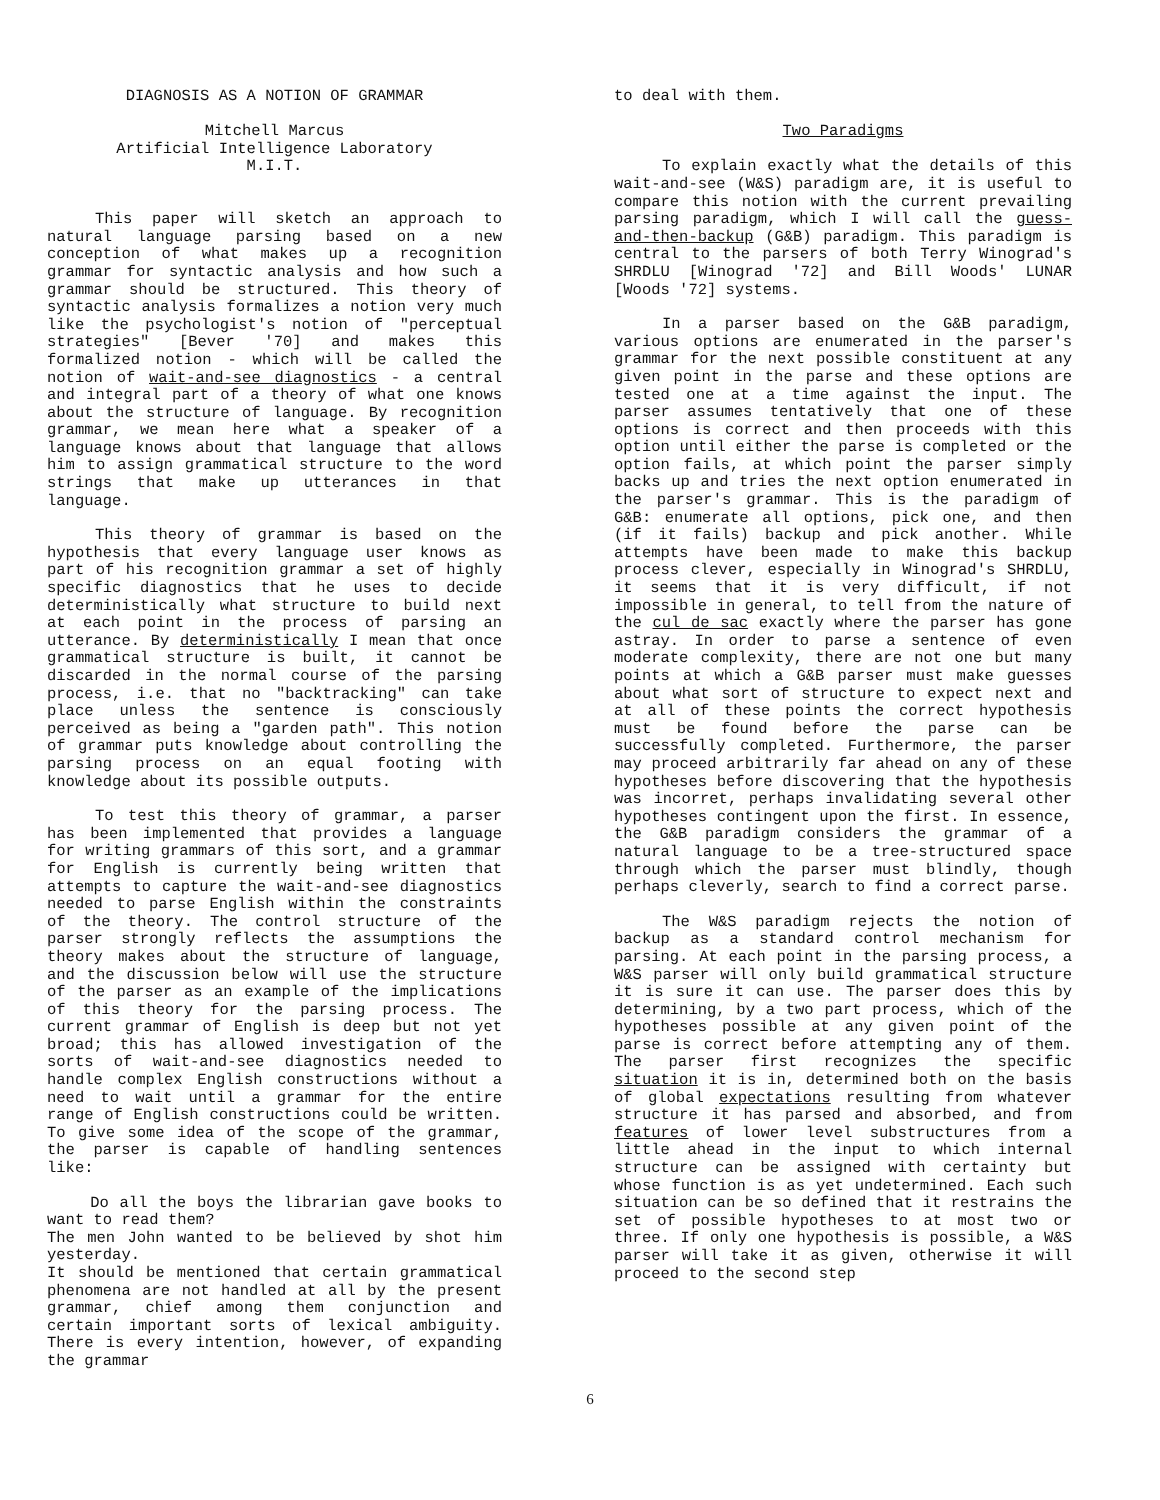DIAGNOSIS AS A NOTION OF GRAMMAR
Mitchell Marcus
Artificial Intelligence Laboratory
M.I.T.
This paper will sketch an approach to natural language parsing based on a new conception of what makes up a recognition grammar for syntactic analysis and how such a grammar should be structured. This theory of syntactic analysis formalizes a notion very much like the psychologist's notion of "perceptual strategies" [Bever '70] and makes this formalized notion - which will be called the notion of wait-and-see diagnostics - a central and integral part of a theory of what one knows about the structure of language. By recognition grammar, we mean here what a speaker of a language knows about that language that allows him to assign grammatical structure to the word strings that make up utterances in that language.
This theory of grammar is based on the hypothesis that every language user knows as part of his recognition grammar a set of highly specific diagnostics that he uses to decide deterministically what structure to build next at each point in the process of parsing an utterance. By deterministically I mean that once grammatical structure is built, it cannot be discarded in the normal course of the parsing process, i.e. that no "backtracking" can take place unless the sentence is consciously perceived as being a "garden path". This notion of grammar puts knowledge about controlling the parsing process on an equal footing with knowledge about its possible outputs.
To test this theory of grammar, a parser has been implemented that provides a language for writing grammars of this sort, and a grammar for English is currently being written that attempts to capture the wait-and-see diagnostics needed to parse English within the constraints of the theory. The control structure of the parser strongly reflects the assumptions the theory makes about the structure of language, and the discussion below will use the structure of the parser as an example of the implications of this theory for the parsing process. The current grammar of English is deep but not yet broad; this has allowed investigation of the sorts of wait-and-see diagnostics needed to handle complex English constructions without a need to wait until a grammar for the entire range of English constructions could be written. To give some idea of the scope of the grammar, the parser is capable of handling sentences like:
Do all the boys the librarian gave books to want to read them?
The men John wanted to be believed by shot him yesterday.
It should be mentioned that certain grammatical phenomena are not handled at all by the present grammar, chief among them conjunction and certain important sorts of lexical ambiguity. There is every intention, however, of expanding the grammar
to deal with them.
Two Paradigms
To explain exactly what the details of this wait-and-see (W&S) paradigm are, it is useful to compare this notion with the current prevailing parsing paradigm, which I will call the guess-and-then-backup (G&B) paradigm. This paradigm is central to the parsers of both Terry Winograd's SHRDLU [Winograd '72] and Bill Woods' LUNAR [Woods '72] systems.
In a parser based on the G&B paradigm, various options are enumerated in the parser's grammar for the next possible constituent at any given point in the parse and these options are tested one at a time against the input. The parser assumes tentatively that one of these options is correct and then proceeds with this option until either the parse is completed or the option fails, at which point the parser simply backs up and tries the next option enumerated in the parser's grammar. This is the paradigm of G&B: enumerate all options, pick one, and then (if it fails) backup and pick another. While attempts have been made to make this backup process clever, especially in Winograd's SHRDLU, it seems that it is very difficult, if not impossible in general, to tell from the nature of the cul de sac exactly where the parser has gone astray. In order to parse a sentence of even moderate complexity, there are not one but many points at which a G&B parser must make guesses about what sort of structure to expect next and at all of these points the correct hypothesis must be found before the parse can be successfully completed. Furthermore, the parser may proceed arbitrarily far ahead on any of these hypotheses before discovering that the hypothesis was incorret, perhaps invalidating several other hypotheses contingent upon the first. In essence, the G&B paradigm considers the grammar of a natural language to be a tree-structured space through which the parser must blindly, though perhaps cleverly, search to find a correct parse.
The W&S paradigm rejects the notion of backup as a standard control mechanism for parsing. At each point in the parsing process, a W&S parser will only build grammatical structure it is sure it can use. The parser does this by determining, by a two part process, which of the hypotheses possible at any given point of the parse is correct before attempting any of them. The parser first recognizes the specific situation it is in, determined both on the basis of global expectations resulting from whatever structure it has parsed and absorbed, and from features of lower level substructures from a little ahead in the input to which internal structure can be assigned with certainty but whose function is as yet undetermined. Each such situation can be so defined that it restrains the set of possible hypotheses to at most two or three. If only one hypothesis is possible, a W&S parser will take it as given, otherwise it will proceed to the second step
6